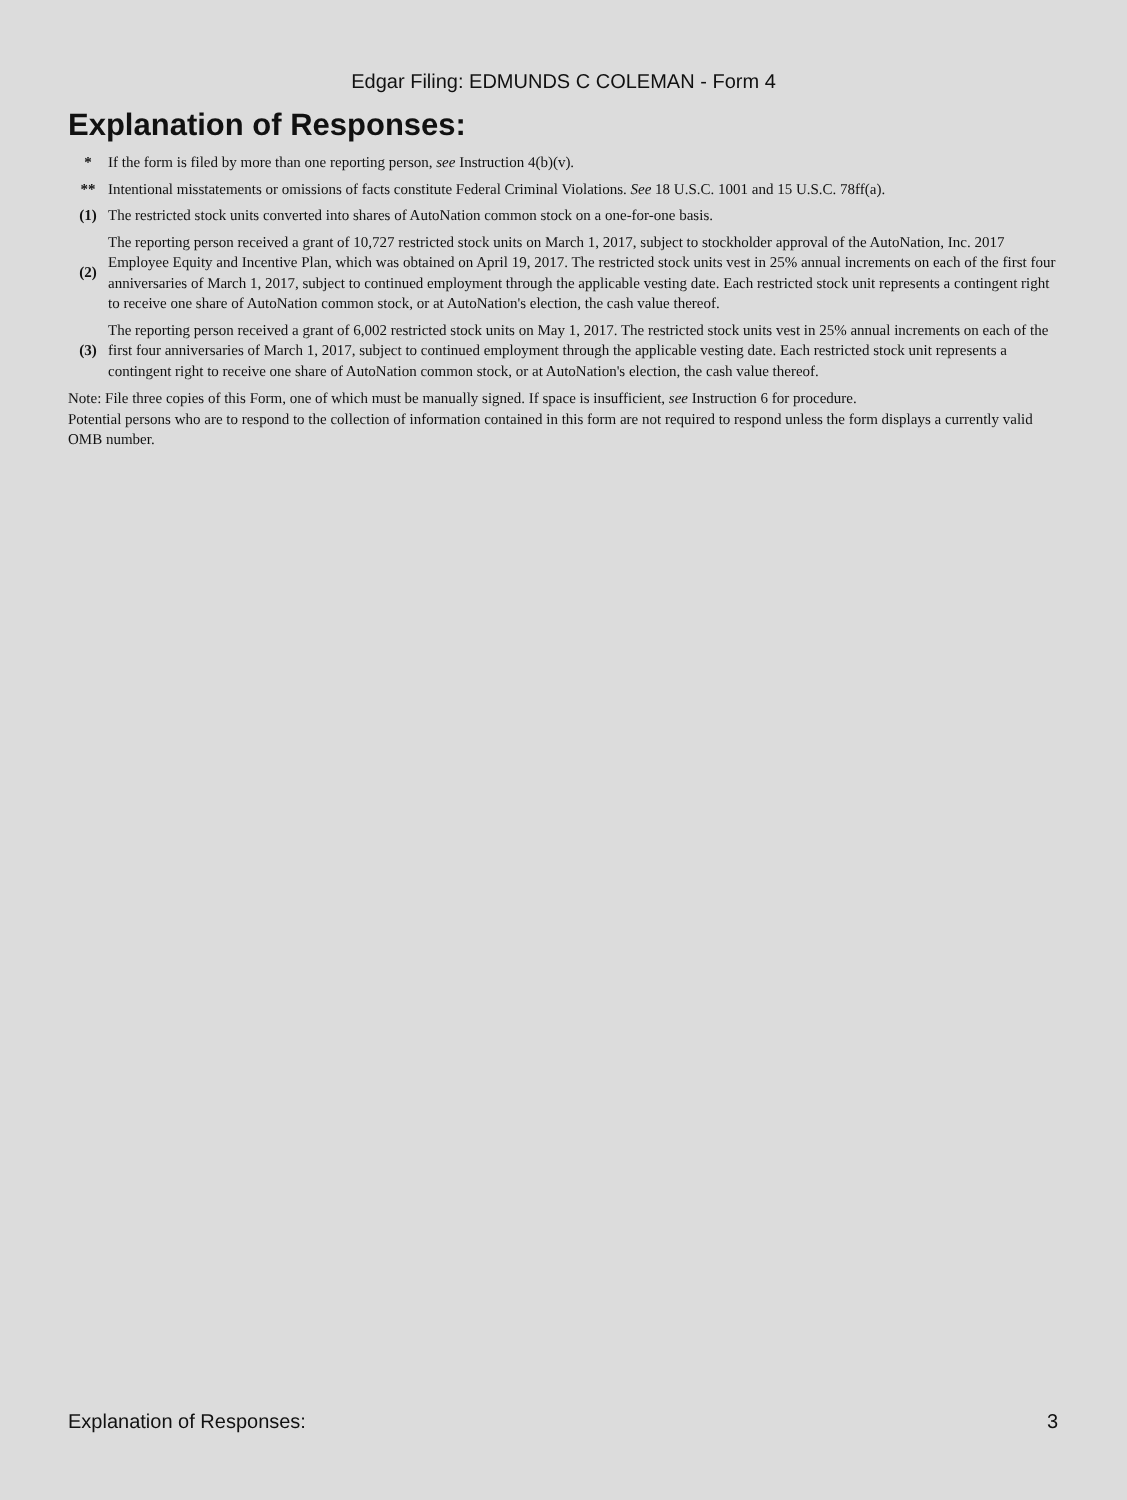Edgar Filing: EDMUNDS C COLEMAN - Form 4
Explanation of Responses:
| * | If the form is filed by more than one reporting person, see Instruction 4(b)(v). |
| ** | Intentional misstatements or omissions of facts constitute Federal Criminal Violations. See 18 U.S.C. 1001 and 15 U.S.C. 78ff(a). |
| (1) | The restricted stock units converted into shares of AutoNation common stock on a one-for-one basis. |
| (2) | The reporting person received a grant of 10,727 restricted stock units on March 1, 2017, subject to stockholder approval of the AutoNation, Inc. 2017 Employee Equity and Incentive Plan, which was obtained on April 19, 2017. The restricted stock units vest in 25% annual increments on each of the first four anniversaries of March 1, 2017, subject to continued employment through the applicable vesting date. Each restricted stock unit represents a contingent right to receive one share of AutoNation common stock, or at AutoNation's election, the cash value thereof. |
| (3) | The reporting person received a grant of 6,002 restricted stock units on May 1, 2017. The restricted stock units vest in 25% annual increments on each of the first four anniversaries of March 1, 2017, subject to continued employment through the applicable vesting date. Each restricted stock unit represents a contingent right to receive one share of AutoNation common stock, or at AutoNation's election, the cash value thereof. |
Note: File three copies of this Form, one of which must be manually signed. If space is insufficient, see Instruction 6 for procedure.
Potential persons who are to respond to the collection of information contained in this form are not required to respond unless the form displays a currently valid OMB number.
Explanation of Responses: 3